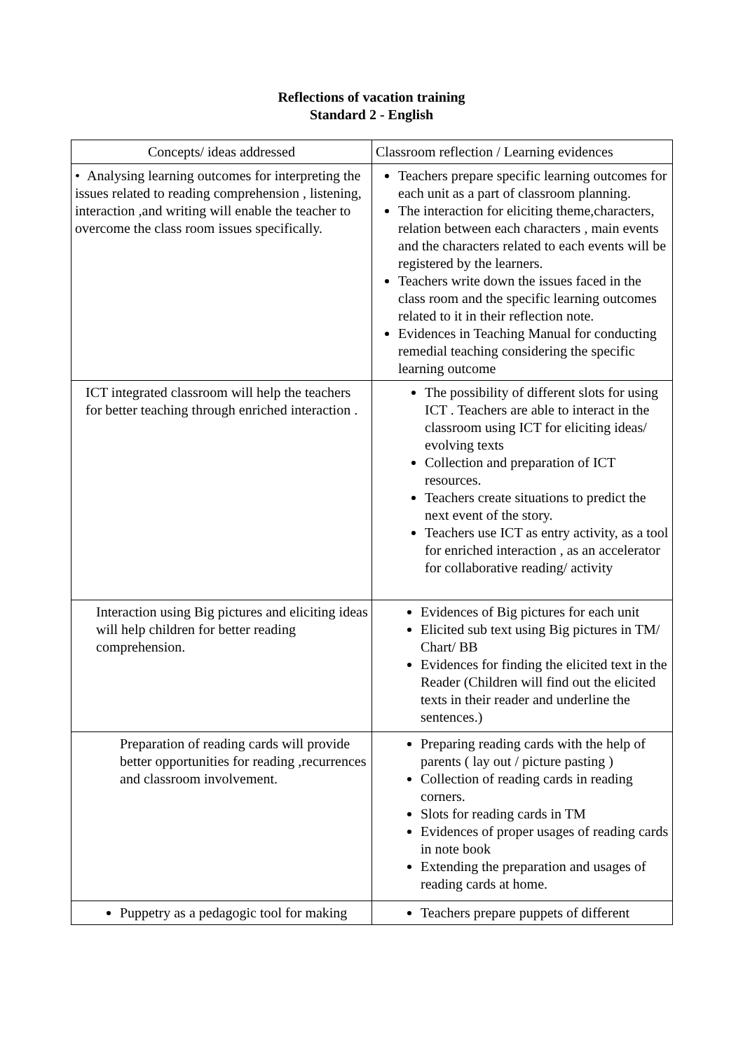Reflections of vacation training
Standard 2 - English
| Concepts/ ideas addressed | Classroom reflection / Learning evidences |
| --- | --- |
| • Analysing learning outcomes for interpreting the issues related to reading comprehension , listening, interaction ,and writing will enable the teacher to overcome the class room issues specifically. | Teachers prepare specific learning outcomes for each unit as a part of classroom planning. The interaction for eliciting theme,characters, relation between each characters , main events and the characters related to each events will be registered by the learners. Teachers write down the issues faced in the class room and the specific learning outcomes related to it in their reflection note. Evidences in Teaching Manual for conducting remedial teaching considering the specific learning outcome |
| ICT integrated classroom will help the teachers for better teaching through enriched interaction . | The possibility of different slots for using ICT . Teachers are able to interact in the classroom using ICT for eliciting ideas/ evolving texts Collection and preparation of ICT resources. Teachers create situations to predict the next event of the story. Teachers use ICT as entry activity, as a tool for enriched interaction , as an accelerator for collaborative reading/ activity |
| Interaction using Big pictures and eliciting ideas will help children for better reading comprehension. | Evidences of Big pictures for each unit Elicited sub text using Big pictures in TM/ Chart/ BB Evidences for finding the elicited text in the Reader (Children will find out the elicited texts in their reader and underline the sentences.) |
| Preparation of reading cards will provide better opportunities for reading ,recurrences and classroom involvement. | Preparing reading cards with the help of parents ( lay out / picture pasting ) Collection of reading cards in reading corners. Slots for reading cards in TM Evidences of proper usages of reading cards in note book Extending the preparation and usages of reading cards at home. |
| Puppetry as a pedagogic tool for making | Teachers prepare puppets of different |